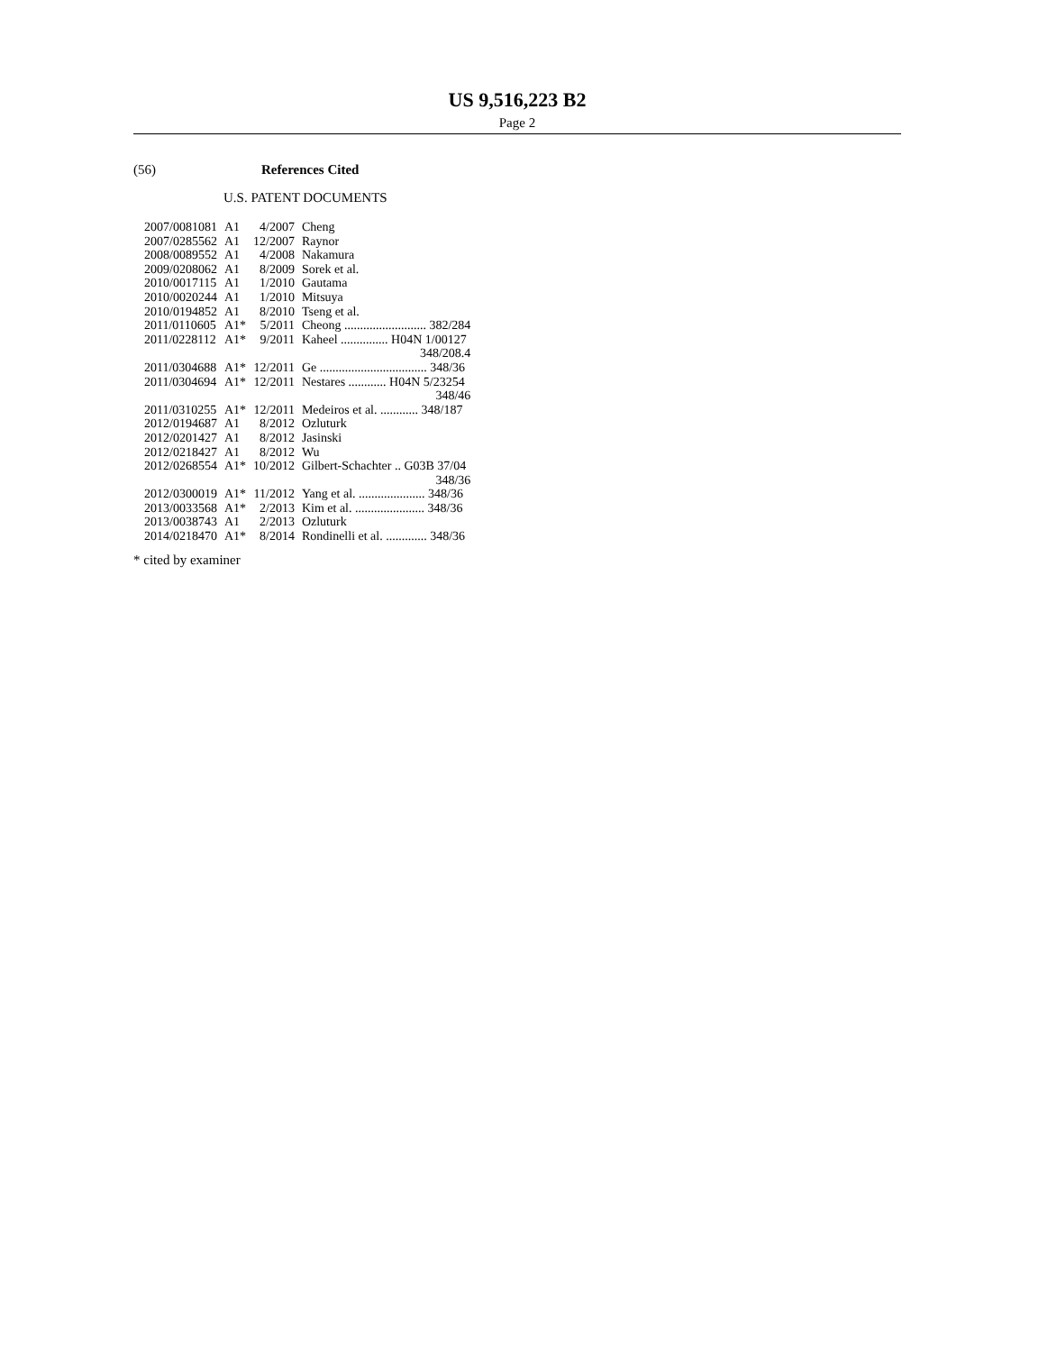US 9,516,223 B2
Page 2
(56) References Cited
U.S. PATENT DOCUMENTS
| 2007/0081081 | A1 | 4/2007 | Cheng |
| 2007/0285562 | A1 | 12/2007 | Raynor |
| 2008/0089552 | A1 | 4/2008 | Nakamura |
| 2009/0208062 | A1 | 8/2009 | Sorek et al. |
| 2010/0017115 | A1 | 1/2010 | Gautama |
| 2010/0020244 | A1 | 1/2010 | Mitsuya |
| 2010/0194852 | A1 | 8/2010 | Tseng et al. |
| 2011/0110605 | A1* | 5/2011 | Cheong .......................... 382/284 |
| 2011/0228112 | A1* | 9/2011 | Kaheel ............... H04N 1/00127 348/208.4 |
| 2011/0304688 | A1* | 12/2011 | Ge .................................. 348/36 |
| 2011/0304694 | A1* | 12/2011 | Nestares ............ H04N 5/23254 348/46 |
| 2011/0310255 | A1* | 12/2011 | Medeiros et al. ............ 348/187 |
| 2012/0194687 | A1 | 8/2012 | Ozluturk |
| 2012/0201427 | A1 | 8/2012 | Jasinski |
| 2012/0218427 | A1 | 8/2012 | Wu |
| 2012/0268554 | A1* | 10/2012 | Gilbert-Schachter .. G03B 37/04 348/36 |
| 2012/0300019 | A1* | 11/2012 | Yang et al. ..................... 348/36 |
| 2013/0033568 | A1* | 2/2013 | Kim et al. ...................... 348/36 |
| 2013/0038743 | A1 | 2/2013 | Ozluturk |
| 2014/0218470 | A1* | 8/2014 | Rondinelli et al. ............. 348/36 |
* cited by examiner